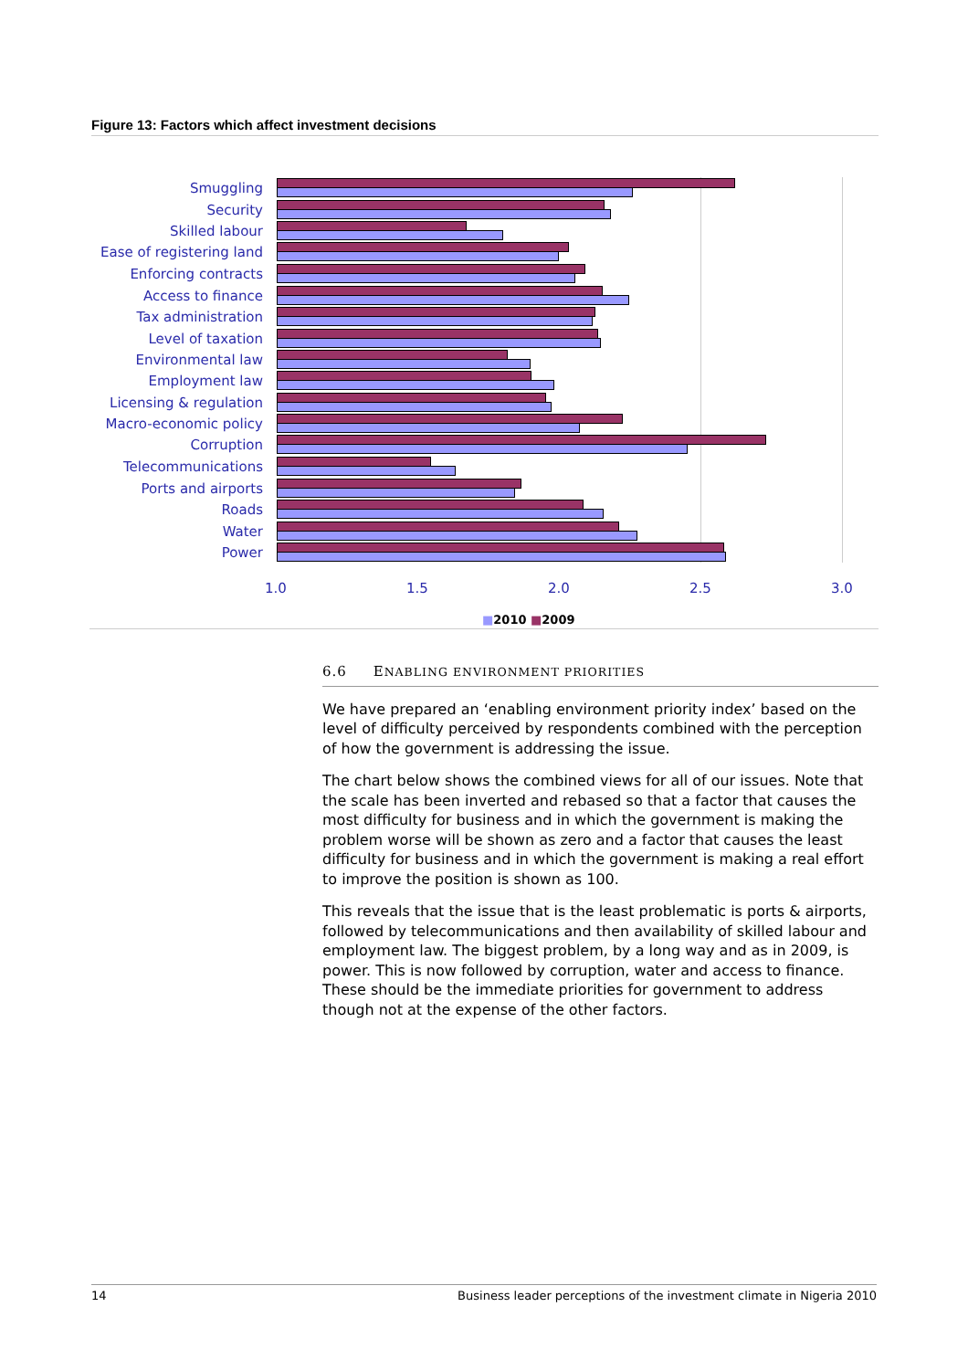Figure 13: Factors which affect investment decisions
Smuggling
Security
Skilled labour
Ease of registering land
Enforcing contracts
Access to finance
Tax administration
Level of taxation
Environmental law
Employment law
Licensing & regulation
Macro-economic policy
Corruption
Telecommunications
Ports and airports
Roads
Water
Power
1.0 1.5 2.0 2.5 3.0
■2010 ■2009
6.6 ENABLING ENVIRONMENT PRIORITIES
We have prepared an ‘enabling environment priority index’ based on the level of difficulty perceived by respondents combined with the perception of how the government is addressing the issue.
The chart below shows the combined views for all of our issues. Note that the scale has been inverted and rebased so that a factor that causes the most difficulty for business and in which the government is making the problem worse will be shown as zero and a factor that causes the least difficulty for business and in which the government is making a real effort to improve the position is shown as 100.
This reveals that the issue that is the least problematic is ports & airports, followed by telecommunications and then availability of skilled labour and employment law. The biggest problem, by a long way and as in 2009, is power. This is now followed by corruption, water and access to finance. These should be the immediate priorities for government to address though not at the expense of the other factors.
14 Business leader perceptions of the investment climate in Nigeria 2010